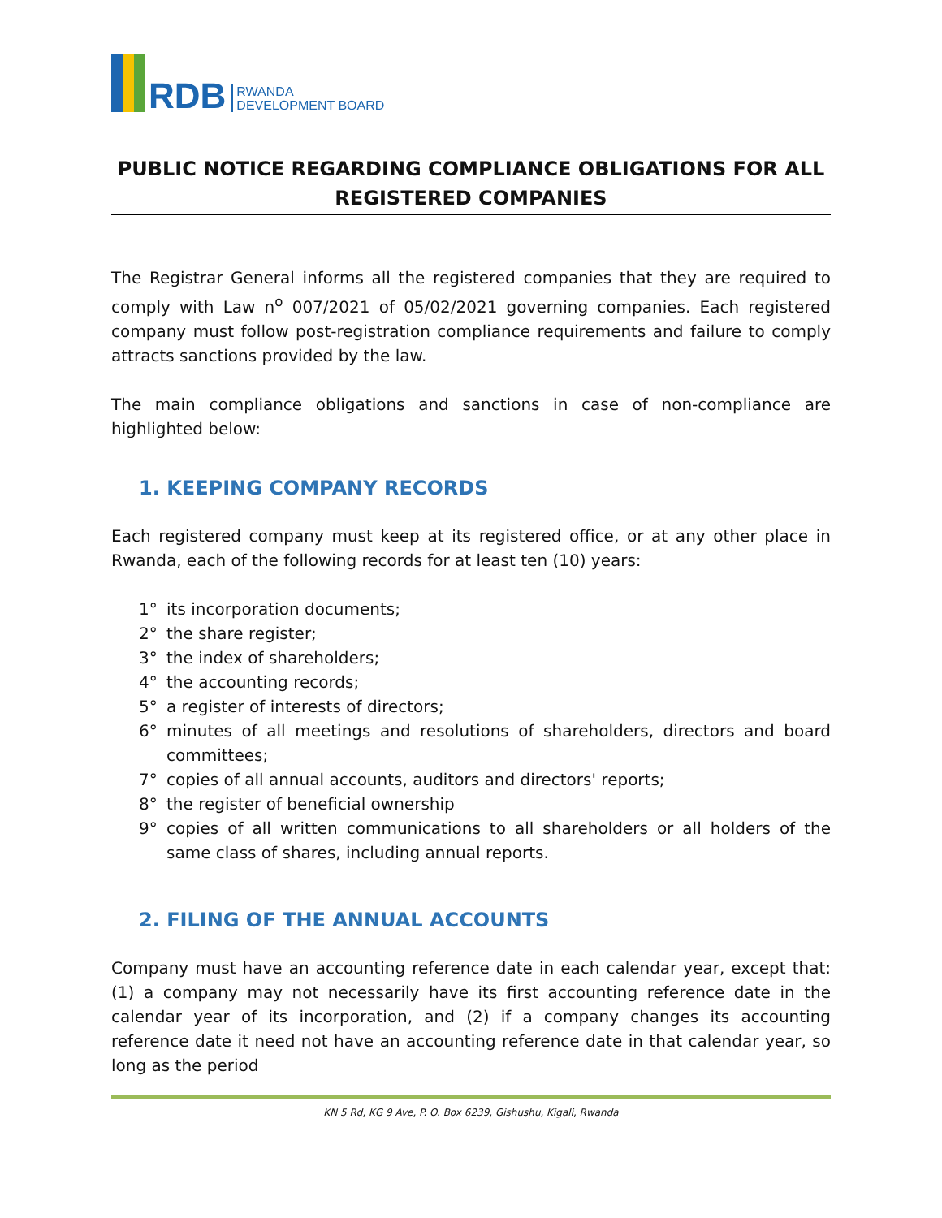RDB
RWANDA
DEVELOPMENT BOARD
PUBLIC NOTICE REGARDING COMPLIANCE OBLIGATIONS FOR ALL REGISTERED COMPANIES
The Registrar General informs all the registered companies that they are required to comply with Law n<sup>o</sup> 007/2021 of 05/02/2021 governing companies. Each registered company must follow post-registration compliance requirements and failure to comply attracts sanctions provided by the law.
The main compliance obligations and sanctions in case of non-compliance are highlighted below:
1. KEEPING COMPANY RECORDS
Each registered company must keep at its registered office, or at any other place in Rwanda, each of the following records for at least ten (10) years:
1° its incorporation documents;
2° the share register;
3° the index of shareholders;
4° the accounting records;
5° a register of interests of directors;
6° minutes of all meetings and resolutions of shareholders, directors and board committees;
7° copies of all annual accounts, auditors and directors' reports;
8° the register of beneficial ownership
9° copies of all written communications to all shareholders or all holders of the same class of shares, including annual reports.
2. FILING OF THE ANNUAL ACCOUNTS
Company must have an accounting reference date in each calendar year, except that: (1) a company may not necessarily have its first accounting reference date in the calendar year of its incorporation, and (2) if a company changes its accounting reference date it need not have an accounting reference date in that calendar year, so long as the period
KN 5 Rd, KG 9 Ave, P. O. Box 6239, Gishushu, Kigali, Rwanda